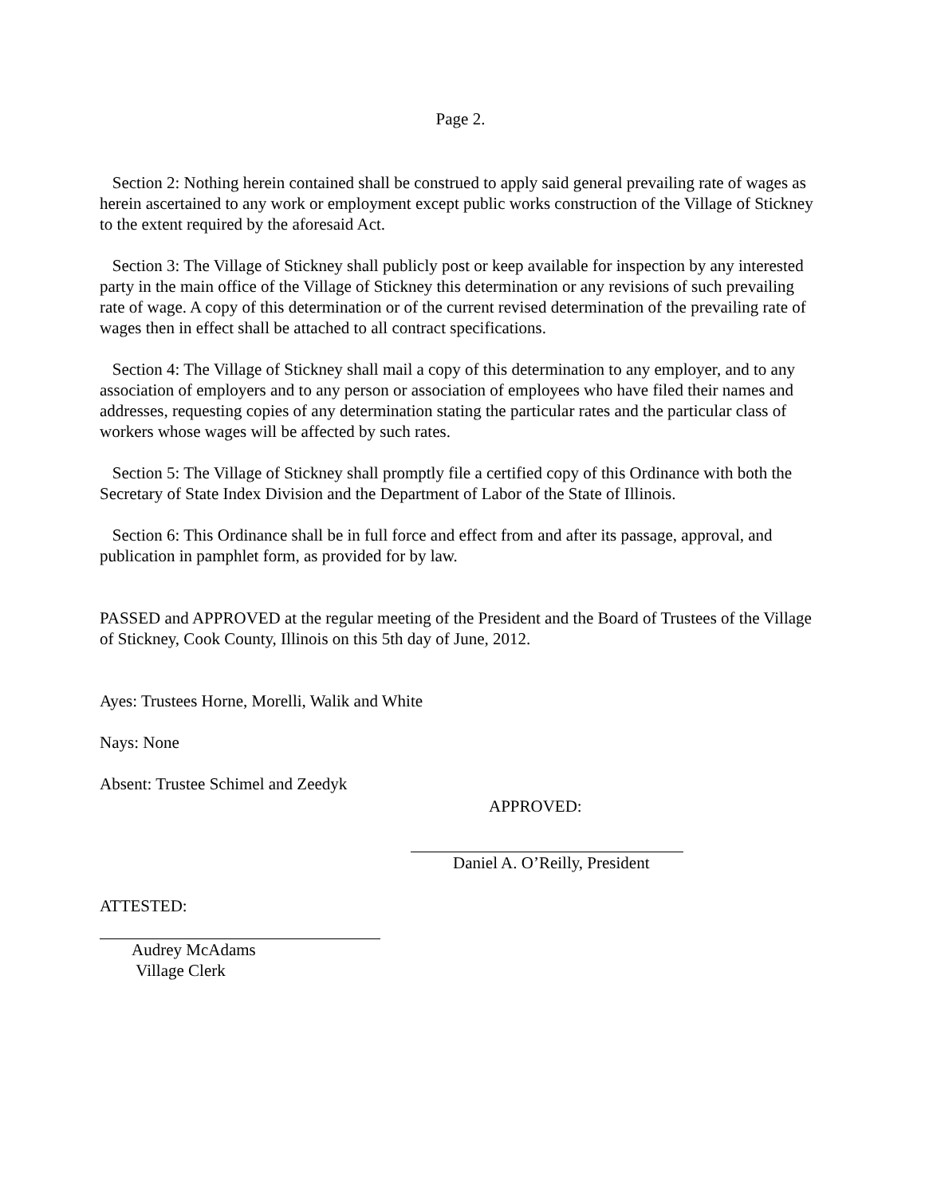Page 2.
Section 2: Nothing herein contained shall be construed to apply said general prevailing rate of wages as herein ascertained to any work or employment except public works construction of the Village of Stickney to the extent required by the aforesaid Act.
Section 3: The Village of Stickney shall publicly post or keep available for inspection by any interested party in the main office of the Village of Stickney this determination or any revisions of such prevailing rate of wage. A copy of this determination or of the current revised determination of the prevailing rate of wages then in effect shall be attached to all contract specifications.
Section 4: The Village of Stickney shall mail a copy of this determination to any employer, and to any association of employers and to any person or association of employees who have filed their names and addresses, requesting copies of any determination stating the particular rates and the particular class of workers whose wages will be affected by such rates.
Section 5: The Village of Stickney shall promptly file a certified copy of this Ordinance with both the Secretary of State Index Division and the Department of Labor of the State of Illinois.
Section 6: This Ordinance shall be in full force and effect from and after its passage, approval, and publication in pamphlet form, as provided for by law.
PASSED and APPROVED at the regular meeting of the President and the Board of Trustees of the Village of Stickney, Cook County, Illinois on this 5th day of June, 2012.
Ayes: Trustees Horne, Morelli, Walik and White
Nays: None
Absent: Trustee Schimel and Zeedyk
APPROVED:
Daniel A. O’Reilly, President
ATTESTED:
Audrey McAdams
Village Clerk